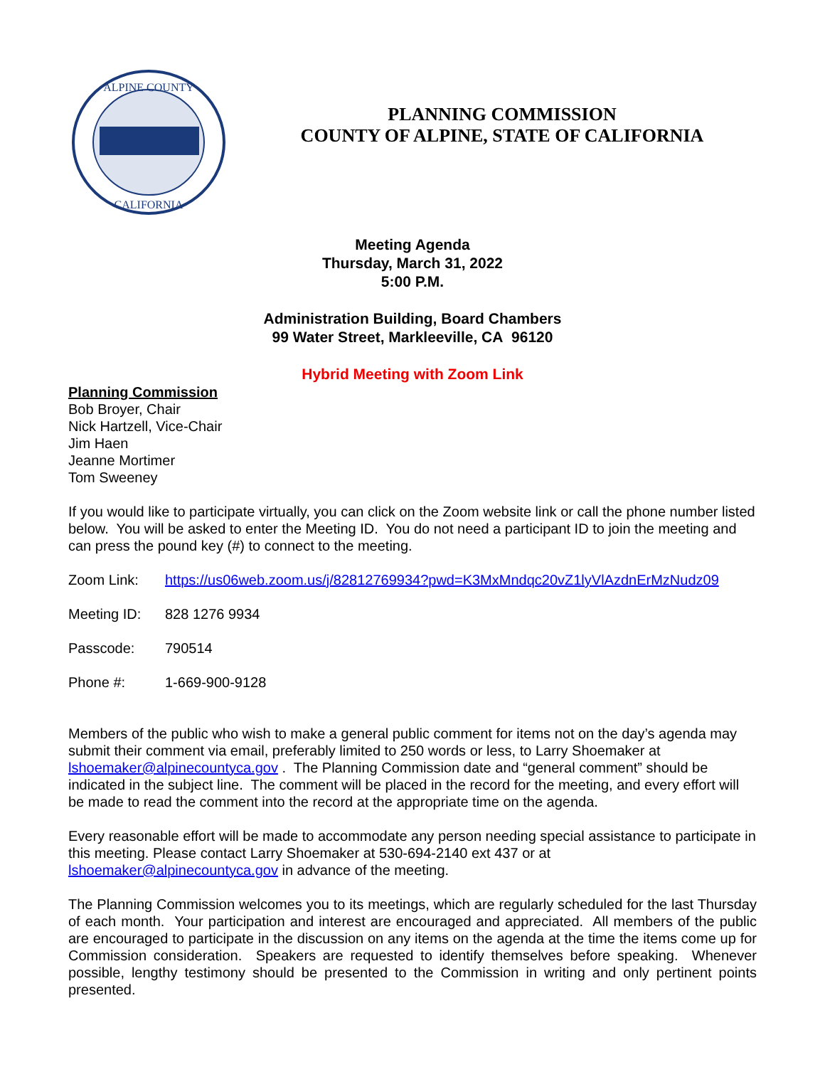ALPINE COUNTY
CALIFORNIA
PLANNING COMMISSION
COUNTY OF ALPINE, STATE OF CALIFORNIA
Meeting Agenda
Thursday, March 31, 2022
5:00 P.M.
Administration Building, Board Chambers
99 Water Street, Markleeville, CA 96120
Hybrid Meeting with Zoom Link
Planning Commission
Bob Broyer, Chair
Nick Hartzell, Vice-Chair
Jim Haen
Jeanne Mortimer
Tom Sweeney
If you would like to participate virtually, you can click on the Zoom website link or call the phone number listed below. You will be asked to enter the Meeting ID. You do not need a participant ID to join the meeting and can press the pound key (#) to connect to the meeting.
Zoom Link: https://us06web.zoom.us/j/82812769934?pwd=K3MxMndqc20vZ1lyVlAzdnErMzNudz09
Meeting ID: 828 1276 9934
Passcode: 790514
Phone #: 1-669-900-9128
Members of the public who wish to make a general public comment for items not on the day’s agenda may submit their comment via email, preferably limited to 250 words or less, to Larry Shoemaker at lshoemaker@alpinecountyca.gov . The Planning Commission date and “general comment” should be indicated in the subject line. The comment will be placed in the record for the meeting, and every effort will be made to read the comment into the record at the appropriate time on the agenda.
Every reasonable effort will be made to accommodate any person needing special assistance to participate in this meeting. Please contact Larry Shoemaker at 530-694-2140 ext 437 or at lshoemaker@alpinecountyca.gov in advance of the meeting.
The Planning Commission welcomes you to its meetings, which are regularly scheduled for the last Thursday of each month. Your participation and interest are encouraged and appreciated. All members of the public are encouraged to participate in the discussion on any items on the agenda at the time the items come up for Commission consideration. Speakers are requested to identify themselves before speaking. Whenever possible, lengthy testimony should be presented to the Commission in writing and only pertinent points presented.